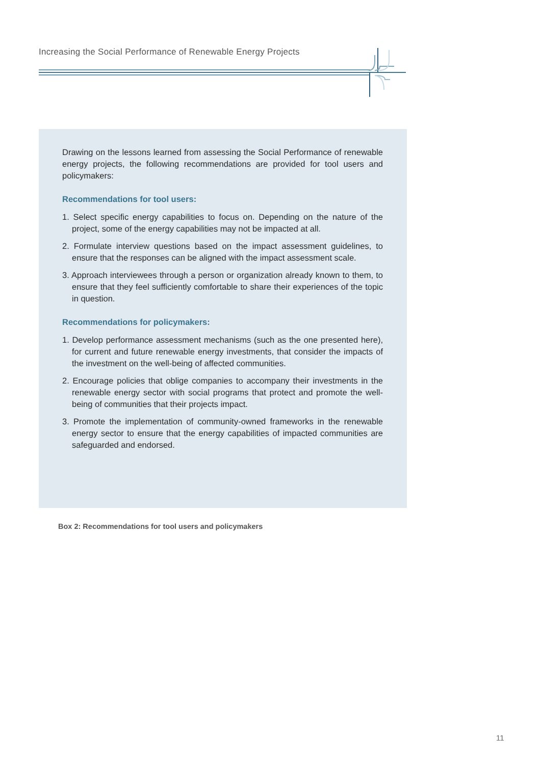Increasing the Social Performance of Renewable Energy Projects
Drawing on the lessons learned from assessing the Social Performance of renewable energy projects, the following recommendations are provided for tool users and policymakers:
Recommendations for tool users:
1. Select specific energy capabilities to focus on. Depending on the nature of the project, some of the energy capabilities may not be impacted at all.
2. Formulate interview questions based on the impact assessment guide­lines, to ensure that the responses can be aligned with the impact assessment scale.
3. Approach interviewees through a person or organization already known to them, to ensure that they feel sufficiently comfortable to share their experiences of the topic in question.
Recommendations for policymakers:
1. Develop performance assessment mechanisms (such as the one pre­sented here), for current and future renewable energy investments, that consider the impacts of the investment on the well-being of affected communities.
2. Encourage policies that oblige companies to accompany their invest­ments in the renewable energy sector with social programs that protect and promote the well-being of communities that their projects impact.
3. Promote the implementation of community-owned frameworks in the renewable energy sector to ensure that the energy capabilities of im­pacted communities are safeguarded and endorsed.
Box 2: Recommendations for tool users and policymakers
11